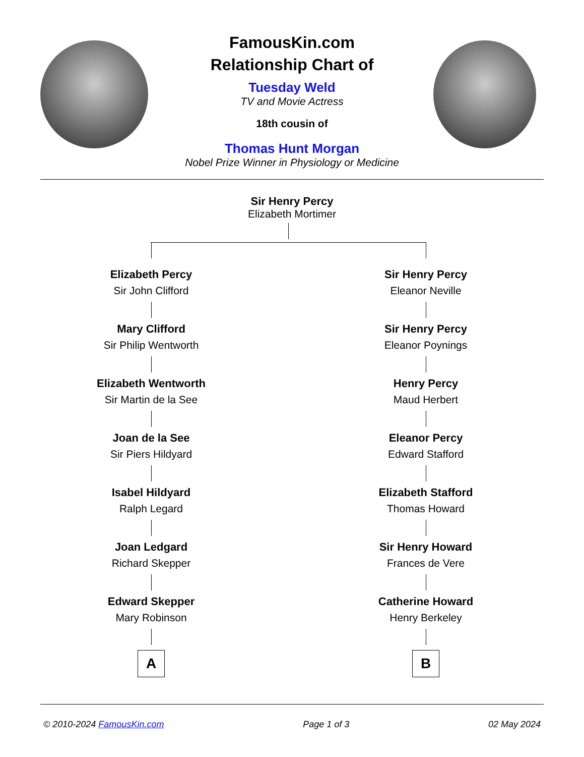FamousKin.com
Relationship Chart of
Tuesday Weld
TV and Movie Actress
18th cousin of
Thomas Hunt Morgan
Nobel Prize Winner in Physiology or Medicine
Sir Henry Percy
Elizabeth Mortimer
Elizabeth Percy
Sir John Clifford
Mary Clifford
Sir Philip Wentworth
Elizabeth Wentworth
Sir Martin de la See
Joan de la See
Sir Piers Hildyard
Isabel Hildyard
Ralph Legard
Joan Ledgard
Richard Skepper
Edward Skepper
Mary Robinson
A
Sir Henry Percy
Eleanor Neville
Sir Henry Percy
Eleanor Poynings
Henry Percy
Maud Herbert
Eleanor Percy
Edward Stafford
Elizabeth Stafford
Thomas Howard
Sir Henry Howard
Frances de Vere
Catherine Howard
Henry Berkeley
B
© 2010-2024 FamousKin.com Page 1 of 3 02 May 2024